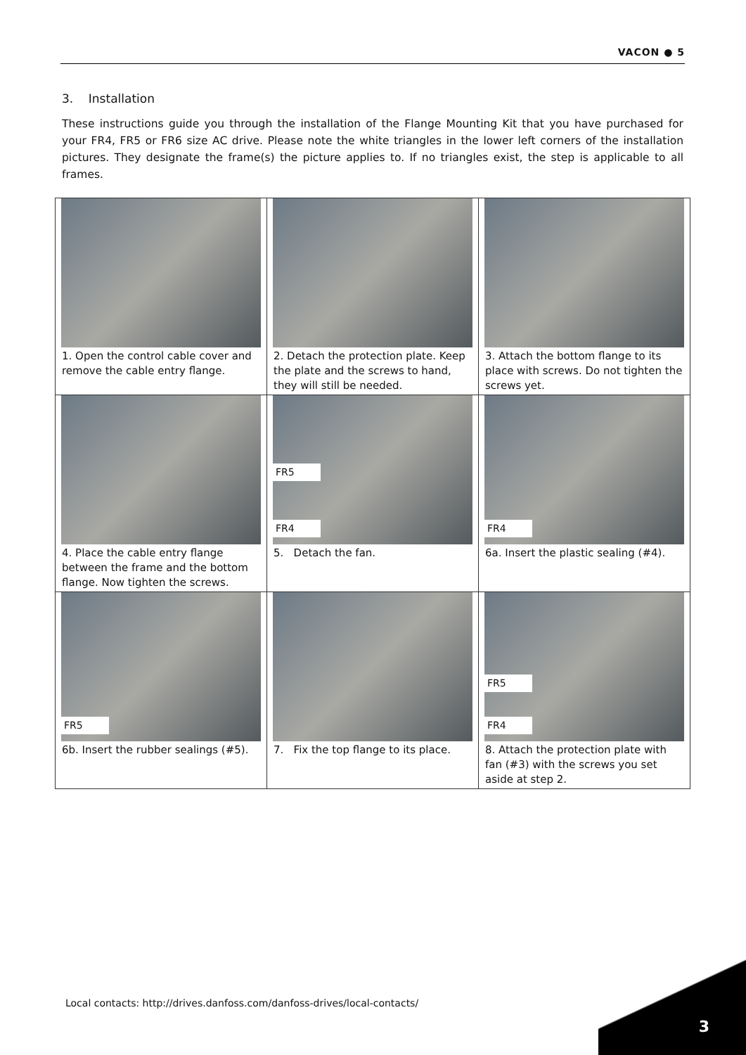VACON ● 5
3. Installation
These instructions guide you through the installation of the Flange Mounting Kit that you have purchased for your FR4, FR5 or FR6 size AC drive. Please note the white triangles in the lower left corners of the installation pictures. They designate the frame(s) the picture applies to. If no triangles exist, the step is applicable to all frames.
| 1. Open the control cable cover and remove the cable entry flange. | 2. Detach the protection plate. Keep the plate and the screws to hand, they will still be needed. | 3. Attach the bottom flange to its place with screws. Do not tighten the screws yet. |
| 4. Place the cable entry flange between the frame and the bottom flange. Now tighten the screws. | FR5 FR4 5. Detach the fan. | FR4 6a. Insert the plastic sealing (#4). |
| FR5 6b. Insert the rubber sealings (#5). | 7. Fix the top flange to its place. | FR5 FR4 8. Attach the protection plate with fan (#3) with the screws you set aside at step 2. |
Local contacts: http://drives.danfoss.com/danfoss-drives/local-contacts/
3